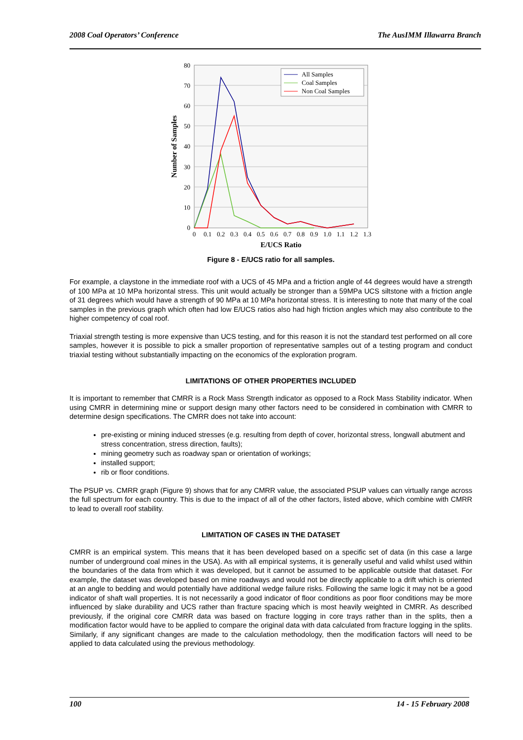2008 Coal Operators’ Conference The AusIMM Illawarra Branch
80
70
60
50
40
30
20
10
0
0
0.1
0.2
0.3
0.4
0.5
0.6
0.7
0.8
0.9
1.0
1.1
1.2
1.3
E/UCS Ratio
Number of Samples
All Samples
Coal Samples
Non Coal Samples
Figure 8 - E/UCS ratio for all samples.
For example, a claystone in the immediate roof with a UCS of 45 MPa and a friction angle of 44 degrees would have a strength of 100 MPa at 10 MPa horizontal stress. This unit would actually be stronger than a 59MPa UCS siltstone with a friction angle of 31 degrees which would have a strength of 90 MPa at 10 MPa horizontal stress. It is interesting to note that many of the coal samples in the previous graph which often had low E/UCS ratios also had high friction angles which may also contribute to the higher competency of coal roof.
Triaxial strength testing is more expensive than UCS testing, and for this reason it is not the standard test performed on all core samples, however it is possible to pick a smaller proportion of representative samples out of a testing program and conduct triaxial testing without substantially impacting on the economics of the exploration program.
LIMITATIONS OF OTHER PROPERTIES INCLUDED
It is important to remember that CMRR is a Rock Mass Strength indicator as opposed to a Rock Mass Stability indicator. When using CMRR in determining mine or support design many other factors need to be considered in combination with CMRR to determine design specifications. The CMRR does not take into account:
pre-existing or mining induced stresses (e.g. resulting from depth of cover, horizontal stress, longwall abutment and stress concentration, stress direction, faults);
mining geometry such as roadway span or orientation of workings;
installed support;
rib or floor conditions.
The PSUP vs. CMRR graph (Figure 9) shows that for any CMRR value, the associated PSUP values can virtually range across the full spectrum for each country. This is due to the impact of all of the other factors, listed above, which combine with CMRR to lead to overall roof stability.
LIMITATION OF CASES IN THE DATASET
CMRR is an empirical system. This means that it has been developed based on a specific set of data (in this case a large number of underground coal mines in the USA). As with all empirical systems, it is generally useful and valid whilst used within the boundaries of the data from which it was developed, but it cannot be assumed to be applicable outside that dataset. For example, the dataset was developed based on mine roadways and would not be directly applicable to a drift which is oriented at an angle to bedding and would potentially have additional wedge failure risks. Following the same logic it may not be a good indicator of shaft wall properties. It is not necessarily a good indicator of floor conditions as poor floor conditions may be more influenced by slake durability and UCS rather than fracture spacing which is most heavily weighted in CMRR. As described previously, if the original core CMRR data was based on fracture logging in core trays rather than in the splits, then a modification factor would have to be applied to compare the original data with data calculated from fracture logging in the splits. Similarly, if any significant changes are made to the calculation methodology, then the modification factors will need to be applied to data calculated using the previous methodology.
100 14 - 15 February 2008